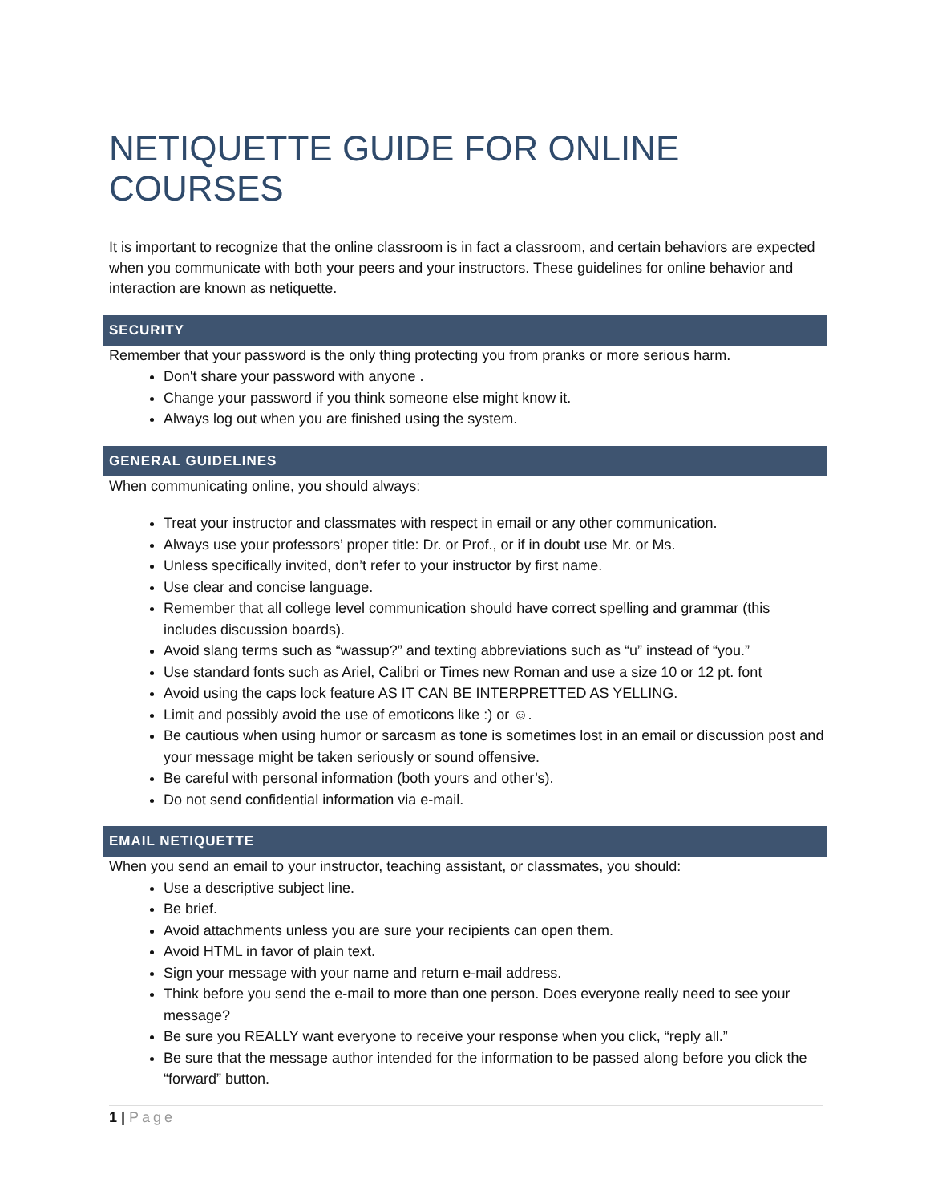NETIQUETTE GUIDE FOR ONLINE COURSES
It is important to recognize that the online classroom is in fact a classroom, and certain behaviors are expected when you communicate with both your peers and your instructors. These guidelines for online behavior and interaction are known as netiquette.
SECURITY
Remember that your password is the only thing protecting you from pranks or more serious harm.
Don't share your password with anyone .
Change your password if you think someone else might know it.
Always log out when you are finished using the system.
GENERAL GUIDELINES
When communicating online, you should always:
Treat your instructor and classmates with respect in email or any other communication.
Always use your professors’ proper title: Dr. or Prof., or if in doubt use Mr. or Ms.
Unless specifically invited, don’t refer to your instructor by first name.
Use clear and concise language.
Remember that all college level communication should have correct spelling and grammar (this includes discussion boards).
Avoid slang terms such as “wassup?” and texting abbreviations such as “u” instead of “you.”
Use standard fonts such as Ariel, Calibri or Times new Roman and use a size 10 or 12 pt. font
Avoid using the caps lock feature AS IT CAN BE INTERPRETTED AS YELLING.
Limit and possibly avoid the use of emoticons like :) or ☺.
Be cautious when using humor or sarcasm as tone is sometimes lost in an email or discussion post and your message might be taken seriously or sound offensive.
Be careful with personal information (both yours and other’s).
Do not send confidential information via e-mail.
EMAIL NETIQUETTE
When you send an email to your instructor, teaching assistant, or classmates, you should:
Use a descriptive subject line.
Be brief.
Avoid attachments unless you are sure your recipients can open them.
Avoid HTML in favor of plain text.
Sign your message with your name and return e-mail address.
Think before you send the e-mail to more than one person. Does everyone really need to see your message?
Be sure you REALLY want everyone to receive your response when you click, “reply all.”
Be sure that the message author intended for the information to be passed along before you click the “forward” button.
1 | Page